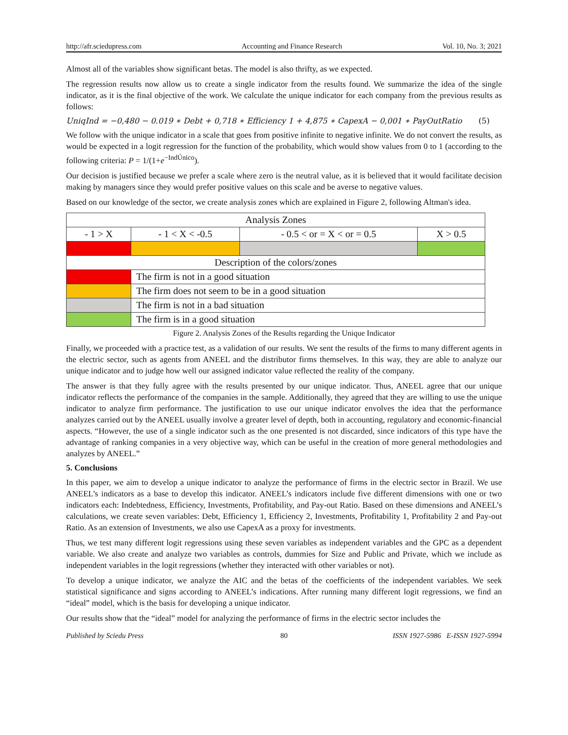http://afr.sciedupress.com Accounting and Finance Research Vol. 10, No. 3; 2021
Almost all of the variables show significant betas. The model is also thrifty, as we expected.
The regression results now allow us to create a single indicator from the results found. We summarize the idea of the single indicator, as it is the final objective of the work. We calculate the unique indicator for each company from the previous results as follows:
UniqInd = −0,480 − 0.019 ∗ Debt + 0,718 ∗ Efficiency 1 + 4,875 ∗ CapexA − 0,001 ∗ PayOutRatio (5)
We follow with the unique indicator in a scale that goes from positive infinite to negative infinite. We do not convert the results, as would be expected in a logit regression for the function of the probability, which would show values from 0 to 1 (according to the following criteria: P = 1/(1+e<sup>−IndÚnico</sup>).
Our decision is justified because we prefer a scale where zero is the neutral value, as it is believed that it would facilitate decision making by managers since they would prefer positive values on this scale and be averse to negative values.
Based on our knowledge of the sector, we create analysis zones which are explained in Figure 2, following Altman's idea.
| Analysis Zones | | | |
| - 1 > X | - 1 < X < -0.5 | - 0.5 < or = X < or = 0.5 | X > 0.5 |
| Description of the colors/zones | | | |
| | The firm is not in a good situation | | |
| | The firm does not seem to be in a good situation | | |
| | The firm is not in a bad situation | | |
| | The firm is in a good situation | | |
Figure 2. Analysis Zones of the Results regarding the Unique Indicator
Finally, we proceeded with a practice test, as a validation of our results. We sent the results of the firms to many different agents in the electric sector, such as agents from ANEEL and the distributor firms themselves. In this way, they are able to analyze our unique indicator and to judge how well our assigned indicator value reflected the reality of the company.
The answer is that they fully agree with the results presented by our unique indicator. Thus, ANEEL agree that our unique indicator reflects the performance of the companies in the sample. Additionally, they agreed that they are willing to use the unique indicator to analyze firm performance. The justification to use our unique indicator envolves the idea that the performance analyzes carried out by the ANEEL usually involve a greater level of depth, both in accounting, regulatory and economic-financial aspects. “However, the use of a single indicator such as the one presented is not discarded, since indicators of this type have the advantage of ranking companies in a very objective way, which can be useful in the creation of more general methodologies and analyzes by ANEEL.”
5. Conclusions
In this paper, we aim to develop a unique indicator to analyze the performance of firms in the electric sector in Brazil. We use ANEEL’s indicators as a base to develop this indicator. ANEEL’s indicators include five different dimensions with one or two indicators each: Indebtedness, Efficiency, Investments, Profitability, and Pay-out Ratio. Based on these dimensions and ANEEL’s calculations, we create seven variables: Debt, Efficiency 1, Efficiency 2, Investments, Profitability 1, Profitability 2 and Pay-out Ratio. As an extension of Investments, we also use CapexA as a proxy for investments.
Thus, we test many different logit regressions using these seven variables as independent variables and the GPC as a dependent variable. We also create and analyze two variables as controls, dummies for Size and Public and Private, which we include as independent variables in the logit regressions (whether they interacted with other variables or not).
To develop a unique indicator, we analyze the AIC and the betas of the coefficients of the independent variables. We seek statistical significance and signs according to ANEEL’s indications. After running many different logit regressions, we find an “ideal” model, which is the basis for developing a unique indicator.
Our results show that the “ideal” model for analyzing the performance of firms in the electric sector includes the
Published by Sciedu Press 80 ISSN 1927-5986 E-ISSN 1927-5994